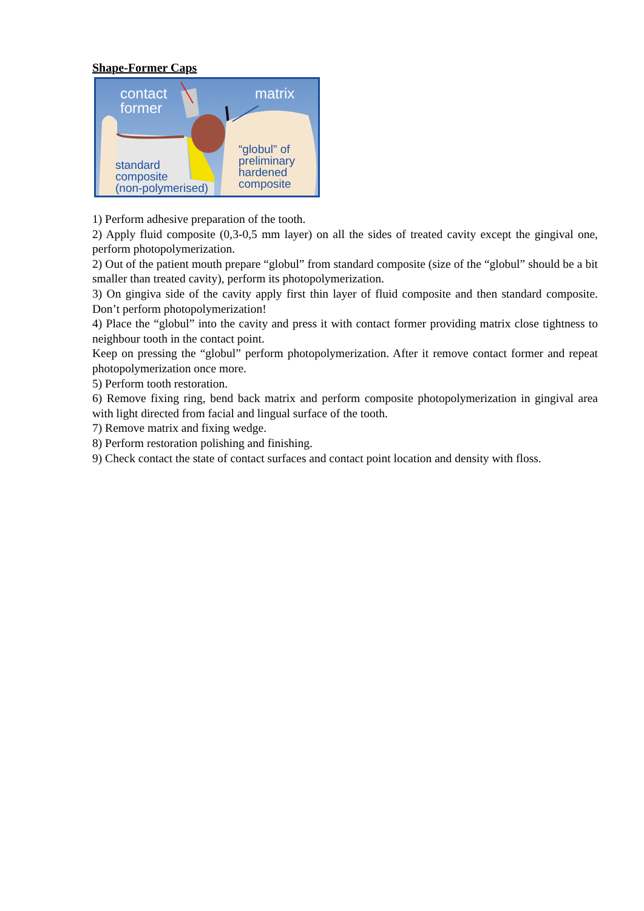Shape-Former Caps
contact
former
matrix
“globul” of
preliminary
hardened
composite
standard
composite
(non-polymerised)
1) Perform adhesive preparation of the tooth.
2) Apply fluid composite (0,3-0,5 mm layer) on all the sides of treated cavity except the gingival one, perform photopolymerization.
2) Out of the patient mouth prepare “globul” from standard composite (size of the “globul” should be a bit smaller than treated cavity), perform its photopolymerization.
3) On gingiva side of the cavity apply first thin layer of fluid composite and then standard composite. Don’t perform photopolymerization!
4) Place the “globul” into the cavity and press it with contact former providing matrix close tightness to neighbour tooth in the contact point.
Keep on pressing the “globul” perform photopolymerization. After it remove contact former and repeat photopolymerization once more.
5) Perform tooth restoration.
6) Remove fixing ring, bend back matrix and perform composite photopolymerization in gingival area with light directed from facial and lingual surface of the tooth.
7) Remove matrix and fixing wedge.
8) Perform restoration polishing and finishing.
9) Check contact the state of contact surfaces and contact point location and density with floss.